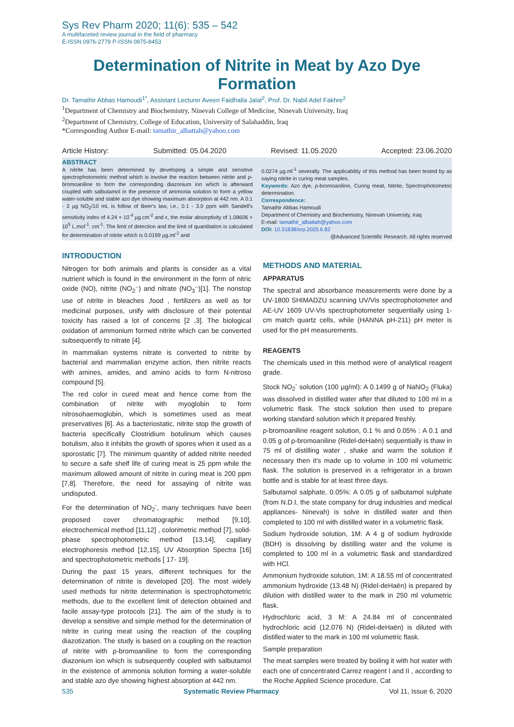Sys Rev Pharm 2020; 11(6): 535 – 542
A multifaceted review journal in the field of pharmacy
E-ISSN 0976-2779 P-ISSN 0975-8453
Determination of Nitrite in Meat by Azo Dye Formation
Dr. Tamathir Abbas Hamoudi<sup>1*</sup>, Assistant Lecturer Aveen Faidhalla Jalal<sup>2</sup>, Prof. Dr. Nabil Adel Fakhre<sup>2</sup>
<sup>1</sup> Department of Chemistry and Biochemistry, Ninevah College of Medicine, Ninevah University, Iraq
<sup>2</sup> Department of Chemistry, College of Education, University of Salahaddin, Iraq
*Corresponding Author E-mail: tamathir_albattah@yahoo.com
Article History: Submitted: 05.04.2020 Revised: 11.05.2020 Accepted: 23.06.2020
ABSTRACT
A nitrite has been determined by developing a simple and sensitive spectrophotometric method which is involve the reaction between nitrite and ρ-bromoaniline to form the corresponding diazonium ion which is afterward coupled with salbutamol in the presence of ammonia solution to form a yellow water-soluble and stable azo dye showing maximum absorption at 442 nm. A 0.1 - 3 µg NO<sub>2</sub>/10 mL is follow of Beer's law, i.e., 0.1 - 3.0 ppm with Sandell's sensitivity index of 4.24 × 10<sup>-4</sup> µg.cm<sup>-2</sup> and ε, the molar absorptivity of 1.08606 × 10<sup>5</sup> L.mol<sup>-1</sup>. cm<sup>-1</sup>. The limit of detection and the limit of quantitation is calculated for determination of nitrite which is 0.0199 µg.ml<sup>-1</sup> and
0.0274 µg.ml<sup>-1</sup> severally. The applicability of this method has been tested by as saying nitrite in curing meat samples.
Keywords: Azo dye, ρ-bromoaniline, Curing meat, Nitrite, Spectrophotometric determination.
Correspondence:
Tamathir Abbas Hamoudi
Department of Chemistry and Biochemistry, Ninevah University, Iraq
E-mail: tamathir_albattah@yahoo.com
DOI: 10.31838/srp.2020.6.82
@Advanced Scientific Research. All rights reserved
INTRODUCTION
Nitrogen for both animals and plants is consider as a vital nutrient which is found in the environment in the form of nitric oxide (NO), nitrite (NO<sub>2</sub>⁻) and nitrate (NO<sub>3</sub>⁻)[1]. The nonstop use of nitrite in bleaches ,food , fertilizers as well as for medicinal purposes, unify with disclosure of their potential toxicity has raised a lot of concerns [2 ,3]. The biological oxidation of ammonium formed nitrite which can be converted subsequently to nitrate [4].
In mammalian systems nitrate is converted to nitrite by bacterial and mammalian enzyme action, then nitrite reacts with amines, amides, and amino acids to form N-nitroso compound [5].
The red color in cured meat and hence come from the combination of nitrite with myoglobin to form nitrosohaemoglobin, which is sometimes used as meat preservatives [6]. As a bacteriostatic, nitrite stop the growth of bacteria specifically Clostridium botulinum which causes botulism, also it inhibits the growth of spores when it used as a sporostatic [7]. The minimum quantity of added nitrite needed to secure a safe shelf life of curing meat is 25 ppm while the maximum allowed amount of nitrite in curing meat is 200 ppm [7,8]. Therefore, the need for assaying of nitrite was undisputed.
For the determination of NO<sub>2</sub><sup>-</sup>, many techniques have been proposed cover chromatographic method [9,10], electrochemical method [11,12] , colorimetric method [7], solid-phase spectrophotometric method [13,14], capillary electrophoresis method [12,15], UV Absorption Spectra [16] and spectrophotometric methods [ 17- 19].
During the past 15 years, different techniques for the determination of nitrite is developed [20]. The most widely used methods for nitrite determination is spectrophotometric methods, due to the excellent limit of detection obtained and facile assay-type protocols [21]. The aim of the study is to develop a sensitive and simple method for the determination of nitrite in curing meat using the reaction of the coupling diazotization. The study is based on a coupling on the reaction of nitrite with ρ-bromoaniline to form the corresponding diazonium ion which is subsequently coupled with salbutamol in the existence of ammonia solution forming a water-soluble and stable azo dye showing highest absorption at 442 nm.
METHODS AND MATERIAL
APPARATUS
The spectral and absorbance measurements were done by a UV-1800 SHIMADZU scanning UV/Vis spectrophotometer and AE-UV 1609 UV-Vis spectrophotometer sequentially using 1-cm match quartz cells, while (HANNA pH-211) pH meter is used for the pH measurements.
REAGENTS
The chemicals used in this method were of analytical reagent grade.
Stock NO<sub>2</sub><sup>-</sup> solution (100 µg/ml): A 0.1499 g of NaNO<sub>2</sub> (Fluka) was dissolved in distilled water after that diluted to 100 ml in a volumetric flask. The stock solution then used to prepare working standard solution which it prepared freshly.
ρ-bromoaniline reagent solution, 0.1 % and 0.05% : A 0.1 and 0.05 g of ρ-bromoaniline (Ridel-deHaën) sequentially is thaw in 75 ml of distilling water , shake and warm the solution if necessary then it's made up to volume in 100 ml volumetric flask. The solution is preserved in a refrigerator in a brown bottle and is stable for at least three days.
Salbutamol salphate, 0.05%: A 0.05 g of salbutamol sulphate (from N.D.I, the state company for drug industries and medical appliances- Ninevah) is solve in distilled water and then completed to 100 ml with distilled water in a volumetric flask.
Sodium hydroxide solution, 1M: A 4 g of sodium hydroxide (BDH) is dissolving by distilling water and the volume is completed to 100 ml in a volumetric flask and standardized with HCl.
Ammonium hydroxide solution, 1M: A 18.55 ml of concentrated ammonium hydroxide (13.48 N) (Ridel-deHaën) is prepared by dilution with distilled water to the mark in 250 ml volumetric flask.
Hydrochloric acid, 3 M: A 24.84 ml of concentrated hydrochloric acid (12.076 N) (Ridel-deHaën) is diluted with distilled water to the mark in 100 ml volumetric flask.
Sample preparation
The meat samples were treated by boiling it with hot water with each one of concentrated Carrez reagent I and II , according to the Roche Applied Science procedure, Cat
535 Systematic Review Pharmacy Vol 11, Issue 6, 2020